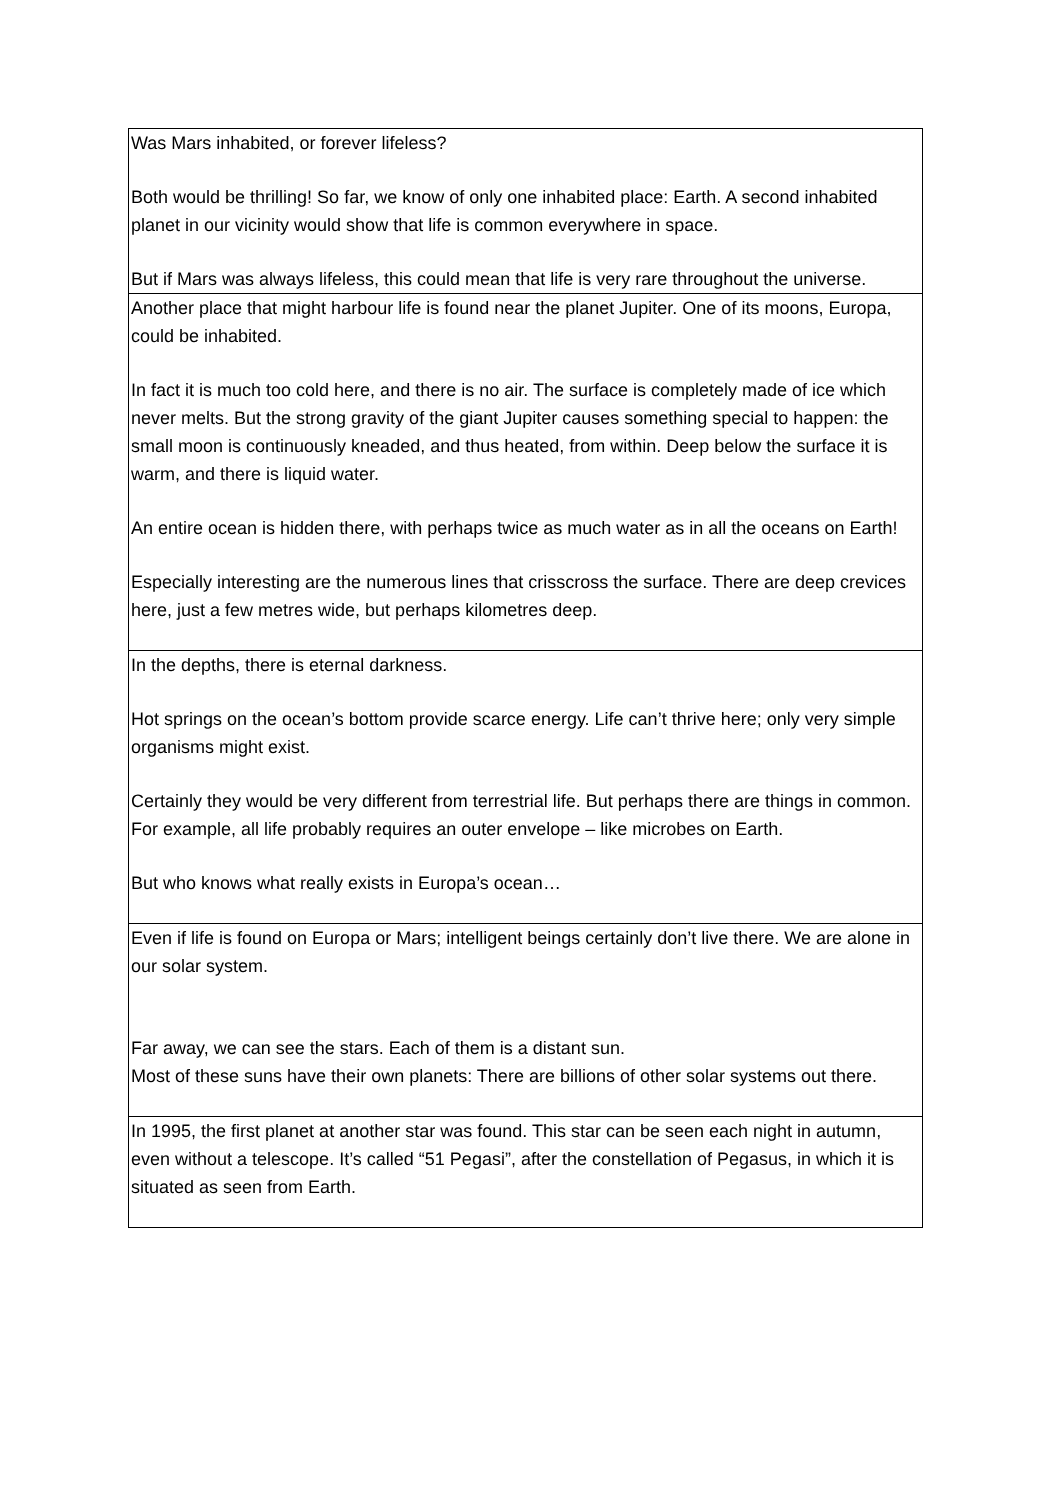| Was Mars inhabited, or forever lifeless? Both would be thrilling! So far, we know of only one inhabited place: Earth. A second inhabited planet in our vicinity would show that life is common everywhere in space. But if Mars was always lifeless, this could mean that life is very rare throughout the universe. |
| Another place that might harbour life is found near the planet Jupiter. One of its moons, Europa, could be inhabited. In fact it is much too cold here, and there is no air. The surface is completely made of ice which never melts. But the strong gravity of the giant Jupiter causes something special to happen: the small moon is continuously kneaded, and thus heated, from within. Deep below the surface it is warm, and there is liquid water. An entire ocean is hidden there, with perhaps twice as much water as in all the oceans on Earth! Especially interesting are the numerous lines that crisscross the surface. There are deep crevices here, just a few metres wide, but perhaps kilometres deep. |
| In the depths, there is eternal darkness. Hot springs on the ocean’s bottom provide scarce energy. Life can’t thrive here; only very simple organisms might exist. Certainly they would be very different from terrestrial life. But perhaps there are things in common. For example, all life probably requires an outer envelope – like microbes on Earth. But who knows what really exists in Europa’s ocean… |
| Even if life is found on Europa or Mars; intelligent beings certainly don’t live there. We are alone in our solar system. Far away, we can see the stars. Each of them is a distant sun. Most of these suns have their own planets: There are billions of other solar systems out there. |
| In 1995, the first planet at another star was found. This star can be seen each night in autumn, even without a telescope. It’s called “51 Pegasi”, after the constellation of Pegasus, in which it is situated as seen from Earth. |